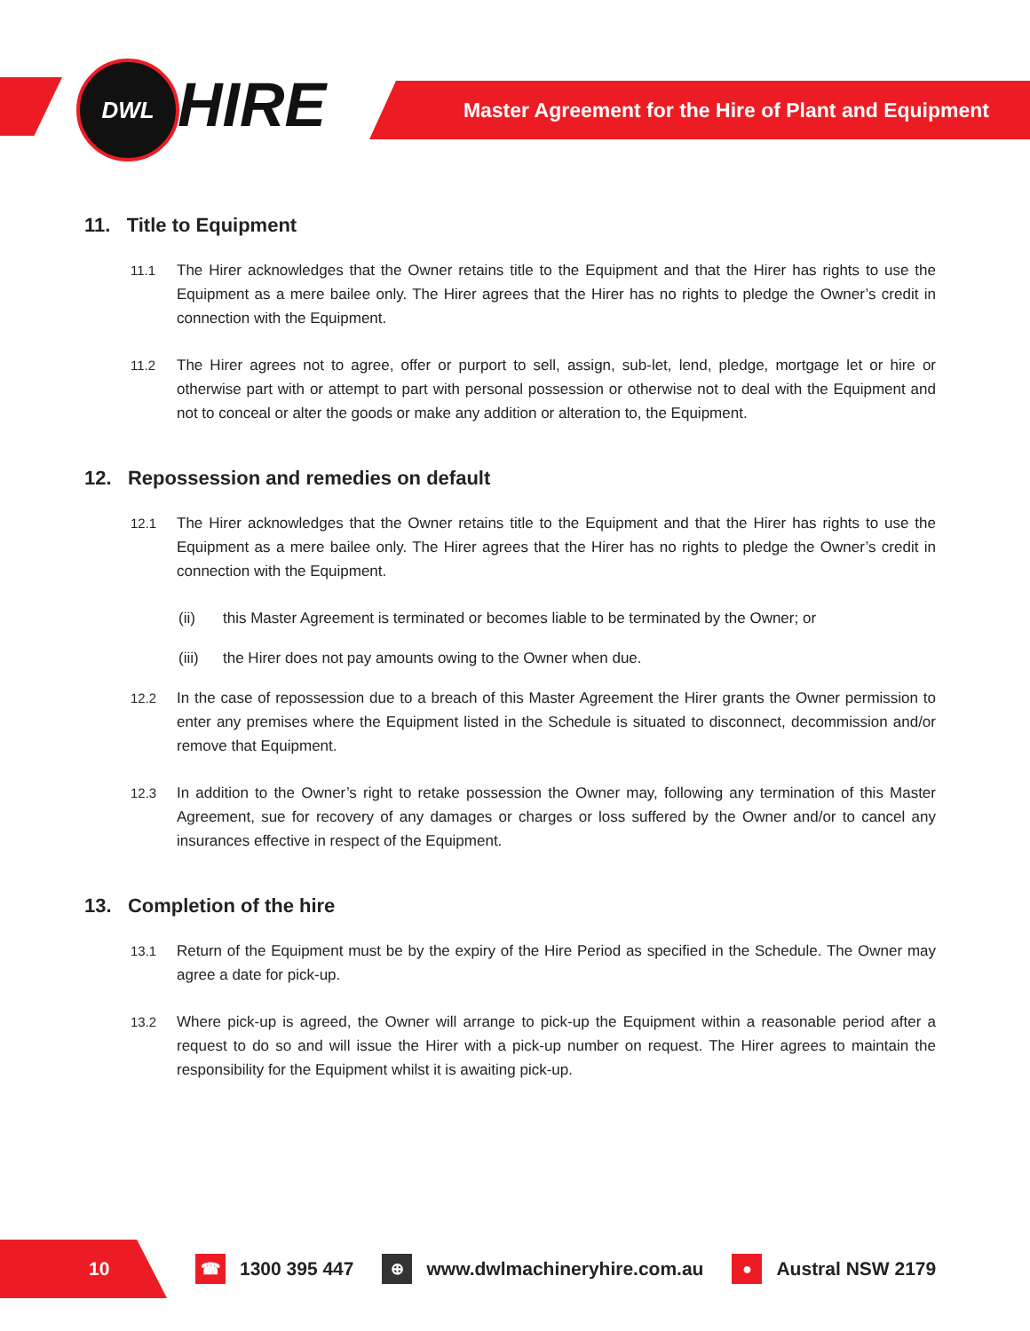DWL HIRE
Master Agreement for the Hire of Plant and Equipment
11. Title to Equipment
11.1 The Hirer acknowledges that the Owner retains title to the Equipment and that the Hirer has rights to use the Equipment as a mere bailee only. The Hirer agrees that the Hirer has no rights to pledge the Owner’s credit in connection with the Equipment.
11.2 The Hirer agrees not to agree, offer or purport to sell, assign, sub-let, lend, pledge, mortgage let or hire or otherwise part with or attempt to part with personal possession or otherwise not to deal with the Equipment and not to conceal or alter the goods or make any addition or alteration to, the Equipment.
12. Repossession and remedies on default
12.1 The Hirer acknowledges that the Owner retains title to the Equipment and that the Hirer has rights to use the Equipment as a mere bailee only. The Hirer agrees that the Hirer has no rights to pledge the Owner’s credit in connection with the Equipment.
(ii) this Master Agreement is terminated or becomes liable to be terminated by the Owner; or
(iii) the Hirer does not pay amounts owing to the Owner when due.
12.2 In the case of repossession due to a breach of this Master Agreement the Hirer grants the Owner permission to enter any premises where the Equipment listed in the Schedule is situated to disconnect, decommission and/or remove that Equipment.
12.3 In addition to the Owner’s right to retake possession the Owner may, following any termination of this Master Agreement, sue for recovery of any damages or charges or loss suffered by the Owner and/or to cancel any insurances effective in respect of the Equipment.
13. Completion of the hire
13.1 Return of the Equipment must be by the expiry of the Hire Period as specified in the Schedule. The Owner may agree a date for pick-up.
13.2 Where pick-up is agreed, the Owner will arrange to pick-up the Equipment within a reasonable period after a request to do so and will issue the Hirer with a pick-up number on request. The Hirer agrees to maintain the responsibility for the Equipment whilst it is awaiting pick-up.
10
☎ 1300 395 447 ⊕ www.dwlmachineryhire.com.au ● Austral NSW 2179